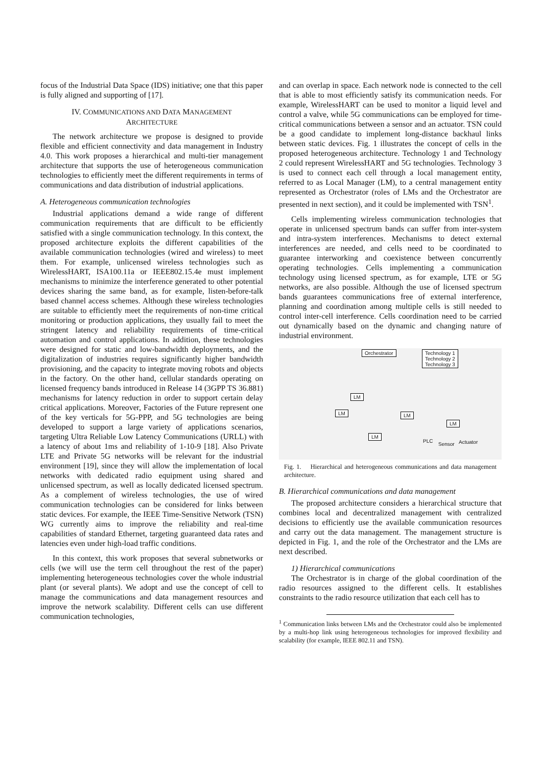focus of the Industrial Data Space (IDS) initiative; one that this paper is fully aligned and supporting of [17].
IV. COMMUNICATIONS AND DATA MANAGEMENT
ARCHITECTURE
The network architecture we propose is designed to provide flexible and efficient connectivity and data management in Industry 4.0. This work proposes a hierarchical and multi-tier management architecture that supports the use of heterogeneous communication technologies to efficiently meet the different requirements in terms of communications and data distribution of industrial applications.
A. Heterogeneous communication technologies
Industrial applications demand a wide range of different communication requirements that are difficult to be efficiently satisfied with a single communication technology. In this context, the proposed architecture exploits the different capabilities of the available communication technologies (wired and wireless) to meet them. For example, unlicensed wireless technologies such as WirelessHART, ISA100.11a or IEEE802.15.4e must implement mechanisms to minimize the interference generated to other potential devices sharing the same band, as for example, listen-before-talk based channel access schemes. Although these wireless technologies are suitable to efficiently meet the requirements of non-time critical monitoring or production applications, they usually fail to meet the stringent latency and reliability requirements of time-critical automation and control applications. In addition, these technologies were designed for static and low-bandwidth deployments, and the digitalization of industries requires significantly higher bandwidth provisioning, and the capacity to integrate moving robots and objects in the factory. On the other hand, cellular standards operating on licensed frequency bands introduced in Release 14 (3GPP TS 36.881) mechanisms for latency reduction in order to support certain delay critical applications. Moreover, Factories of the Future represent one of the key verticals for 5G-PPP, and 5G technologies are being developed to support a large variety of applications scenarios, targeting Ultra Reliable Low Latency Communications (URLL) with a latency of about 1ms and reliability of 1-10-9 [18]. Also Private LTE and Private 5G networks will be relevant for the industrial environment [19], since they will allow the implementation of local networks with dedicated radio equipment using shared and unlicensed spectrum, as well as locally dedicated licensed spectrum. As a complement of wireless technologies, the use of wired communication technologies can be considered for links between static devices. For example, the IEEE Time-Sensitive Network (TSN) WG currently aims to improve the reliability and real-time capabilities of standard Ethernet, targeting guaranteed data rates and latencies even under high-load traffic conditions.
In this context, this work proposes that several subnetworks or cells (we will use the term cell throughout the rest of the paper) implementing heterogeneous technologies cover the whole industrial plant (or several plants). We adopt and use the concept of cell to manage the communications and data management resources and improve the network scalability. Different cells can use different communication technologies,
and can overlap in space. Each network node is connected to the cell that is able to most efficiently satisfy its communication needs. For example, WirelessHART can be used to monitor a liquid level and control a valve, while 5G communications can be employed for time-critical communications between a sensor and an actuator. TSN could be a good candidate to implement long-distance backhaul links between static devices. Fig. 1 illustrates the concept of cells in the proposed heterogeneous architecture. Technology 1 and Technology 2 could represent WirelessHART and 5G technologies. Technology 3 is used to connect each cell through a local management entity, referred to as Local Manager (LM), to a central management entity represented as Orchestrator (roles of LMs and the Orchestrator are presented in next section), and it could be implemented with TSN<sup>1</sup>.
Cells implementing wireless communication technologies that operate in unlicensed spectrum bands can suffer from inter-system and intra-system interferences. Mechanisms to detect external interferences are needed, and cells need to be coordinated to guarantee interworking and coexistence between concurrently operating technologies. Cells implementing a communication technology using licensed spectrum, as for example, LTE or 5G networks, are also possible. Although the use of licensed spectrum bands guarantees communications free of external interference, planning and coordination among multiple cells is still needed to control inter-cell interference. Cells coordination need to be carried out dynamically based on the dynamic and changing nature of industrial environment.
Orchestrator Technology 1
Technology 2
Technology 3
LM
LM LM
LM
LM
PLC
Sensor Actuator
Fig. 1. Hierarchical and heterogeneous communications and data management architecture.
B. Hierarchical communications and data management
The proposed architecture considers a hierarchical structure that combines local and decentralized management with centralized decisions to efficiently use the available communication resources and carry out the data management. The management structure is depicted in Fig. 1, and the role of the Orchestrator and the LMs are next described.
1) Hierarchical communications
The Orchestrator is in charge of the global coordination of the radio resources assigned to the different cells. It establishes constraints to the radio resource utilization that each cell has to
<sup>1</sup> Communication links between LMs and the Orchestrator could also be implemented by a multi-hop link using heterogeneous technologies for improved flexibility and scalability (for example, IEEE 802.11 and TSN).